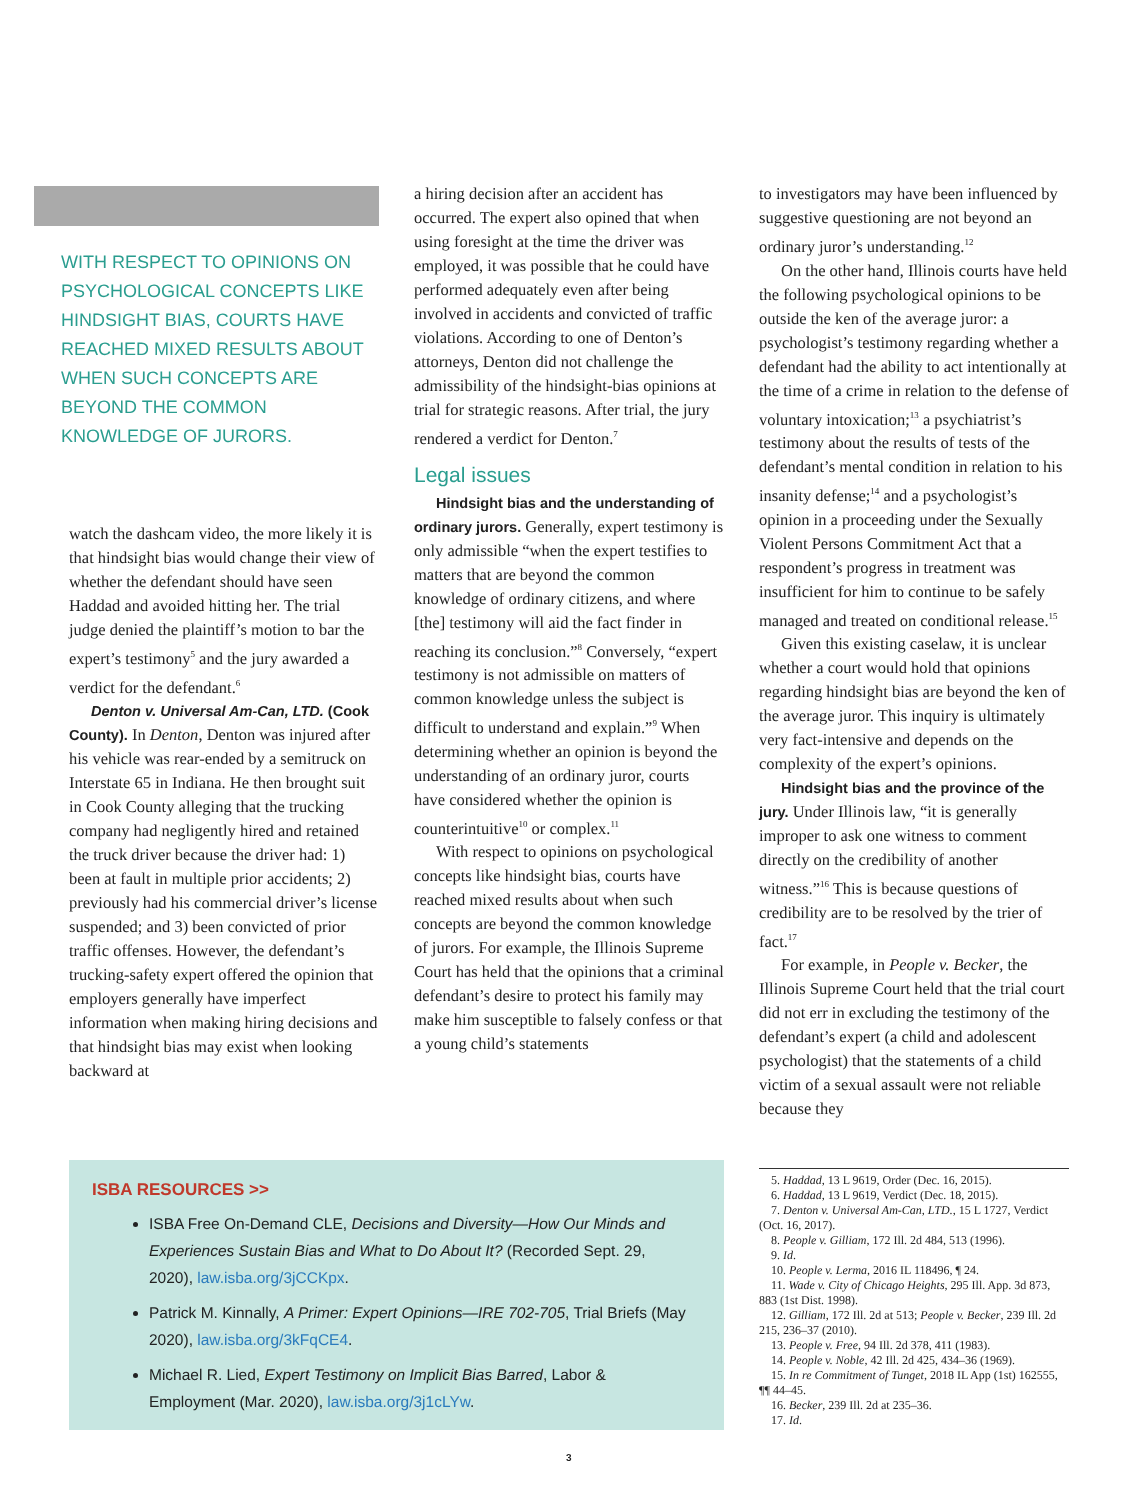WITH RESPECT TO OPINIONS ON PSYCHOLOGICAL CONCEPTS LIKE HINDSIGHT BIAS, COURTS HAVE REACHED MIXED RESULTS ABOUT WHEN SUCH CONCEPTS ARE BEYOND THE COMMON KNOWLEDGE OF JURORS.
watch the dashcam video, the more likely it is that hindsight bias would change their view of whether the defendant should have seen Haddad and avoided hitting her. The trial judge denied the plaintiff’s motion to bar the expert’s testimony<sup>5</sup> and the jury awarded a verdict for the defendant.<sup>6</sup>
Denton v. Universal Am-Can, LTD. (Cook County). In Denton, Denton was injured after his vehicle was rear-ended by a semitruck on Interstate 65 in Indiana. He then brought suit in Cook County alleging that the trucking company had negligently hired and retained the truck driver because the driver had: 1) been at fault in multiple prior accidents; 2) previously had his commercial driver’s license suspended; and 3) been convicted of prior traffic offenses. However, the defendant’s trucking-safety expert offered the opinion that employers generally have imperfect information when making hiring decisions and that hindsight bias may exist when looking backward at
a hiring decision after an accident has occurred. The expert also opined that when using foresight at the time the driver was employed, it was possible that he could have performed adequately even after being involved in accidents and convicted of traffic violations. According to one of Denton’s attorneys, Denton did not challenge the admissibility of the hindsight-bias opinions at trial for strategic reasons. After trial, the jury rendered a verdict for Denton.<sup>7</sup>
Legal issues
Hindsight bias and the understanding of ordinary jurors. Generally, expert testimony is only admissible “when the expert testifies to matters that are beyond the common knowledge of ordinary citizens, and where [the] testimony will aid the fact finder in reaching its conclusion.”<sup>8</sup> Conversely, “expert testimony is not admissible on matters of common knowledge unless the subject is difficult to understand and explain.”<sup>9</sup> When determining whether an opinion is beyond the understanding of an ordinary juror, courts have considered whether the opinion is counterintuitive<sup>10</sup> or complex.<sup>11</sup>
With respect to opinions on psychological concepts like hindsight bias, courts have reached mixed results about when such concepts are beyond the common knowledge of jurors. For example, the Illinois Supreme Court has held that the opinions that a criminal defendant’s desire to protect his family may make him susceptible to falsely confess or that a young child’s statements
to investigators may have been influenced by suggestive questioning are not beyond an ordinary juror’s understanding.<sup>12</sup>
On the other hand, Illinois courts have held the following psychological opinions to be outside the ken of the average juror: a psychologist’s testimony regarding whether a defendant had the ability to act intentionally at the time of a crime in relation to the defense of voluntary intoxication;<sup>13</sup> a psychiatrist’s testimony about the results of tests of the defendant’s mental condition in relation to his insanity defense;<sup>14</sup> and a psychologist’s opinion in a proceeding under the Sexually Violent Persons Commitment Act that a respondent’s progress in treatment was insufficient for him to continue to be safely managed and treated on conditional release.<sup>15</sup>
Given this existing caselaw, it is unclear whether a court would hold that opinions regarding hindsight bias are beyond the ken of the average juror. This inquiry is ultimately very fact-intensive and depends on the complexity of the expert’s opinions.
Hindsight bias and the province of the jury. Under Illinois law, “it is generally improper to ask one witness to comment directly on the credibility of another witness.”<sup>16</sup> This is because questions of credibility are to be resolved by the trier of fact.<sup>17</sup>
For example, in People v. Becker, the Illinois Supreme Court held that the trial court did not err in excluding the testimony of the defendant’s expert (a child and adolescent psychologist) that the statements of a child victim of a sexual assault were not reliable because they
ISBA RESOURCES >>
ISBA Free On-Demand CLE, Decisions and Diversity—How Our Minds and Experiences Sustain Bias and What to Do About It? (Recorded Sept. 29, 2020), law.isba.org/3jCCKpx.
Patrick M. Kinnally, A Primer: Expert Opinions—IRE 702-705, Trial Briefs (May 2020), law.isba.org/3kFqCE4.
Michael R. Lied, Expert Testimony on Implicit Bias Barred, Labor & Employment (Mar. 2020), law.isba.org/3j1cLYw.
5. Haddad, 13 L 9619, Order (Dec. 16, 2015).
6. Haddad, 13 L 9619, Verdict (Dec. 18, 2015).
7. Denton v. Universal Am-Can, LTD., 15 L 1727, Verdict (Oct. 16, 2017).
8. People v. Gilliam, 172 Ill. 2d 484, 513 (1996).
9. Id.
10. People v. Lerma, 2016 IL 118496, ¶ 24.
11. Wade v. City of Chicago Heights, 295 Ill. App. 3d 873, 883 (1st Dist. 1998).
12. Gilliam, 172 Ill. 2d at 513; People v. Becker, 239 Ill. 2d 215, 236–37 (2010).
13. People v. Free, 94 Ill. 2d 378, 411 (1983).
14. People v. Noble, 42 Ill. 2d 425, 434–36 (1969).
15. In re Commitment of Tunget, 2018 IL App (1st) 162555, ¶¶ 44–45.
16. Becker, 239 Ill. 2d at 235–36.
17. Id.
3